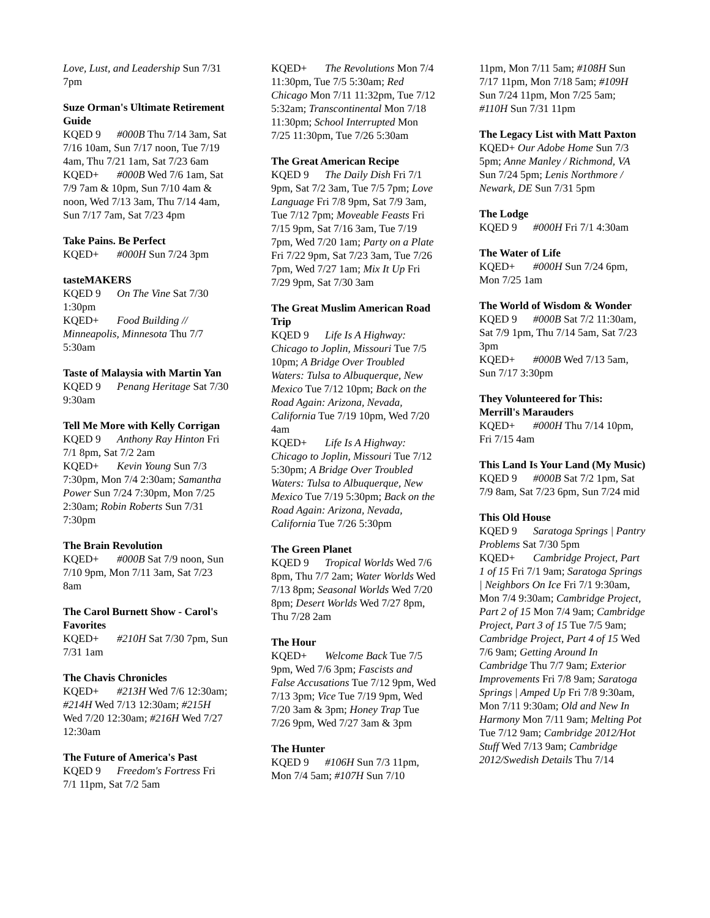Love, Lust, and Leadership Sun 7/31 7pm
Suze Orman's Ultimate Retirement Guide
KQED 9 #000B Thu 7/14 3am, Sat 7/16 10am, Sun 7/17 noon, Tue 7/19 4am, Thu 7/21 1am, Sat 7/23 6am
KQED+ #000B Wed 7/6 1am, Sat 7/9 7am & 10pm, Sun 7/10 4am & noon, Wed 7/13 3am, Thu 7/14 4am, Sun 7/17 7am, Sat 7/23 4pm
Take Pains. Be Perfect
KQED+ #000H Sun 7/24 3pm
tasteMAKERS
KQED 9 On The Vine Sat 7/30 1:30pm
KQED+ Food Building // Minneapolis, Minnesota Thu 7/7 5:30am
Taste of Malaysia with Martin Yan
KQED 9 Penang Heritage Sat 7/30 9:30am
Tell Me More with Kelly Corrigan
KQED 9 Anthony Ray Hinton Fri 7/1 8pm, Sat 7/2 2am
KQED+ Kevin Young Sun 7/3 7:30pm, Mon 7/4 2:30am; Samantha Power Sun 7/24 7:30pm, Mon 7/25 2:30am; Robin Roberts Sun 7/31 7:30pm
The Brain Revolution
KQED+ #000B Sat 7/9 noon, Sun 7/10 9pm, Mon 7/11 3am, Sat 7/23 8am
The Carol Burnett Show - Carol's Favorites
KQED+ #210H Sat 7/30 7pm, Sun 7/31 1am
The Chavis Chronicles
KQED+ #213H Wed 7/6 12:30am; #214H Wed 7/13 12:30am; #215H Wed 7/20 12:30am; #216H Wed 7/27 12:30am
The Future of America's Past
KQED 9 Freedom's Fortress Fri 7/1 11pm, Sat 7/2 5am
KQED+ The Revolutions Mon 7/4 11:30pm, Tue 7/5 5:30am; Red Chicago Mon 7/11 11:32pm, Tue 7/12 5:32am; Transcontinental Mon 7/18 11:30pm; School Interrupted Mon 7/25 11:30pm, Tue 7/26 5:30am
The Great American Recipe
KQED 9 The Daily Dish Fri 7/1 9pm, Sat 7/2 3am, Tue 7/5 7pm; Love Language Fri 7/8 9pm, Sat 7/9 3am, Tue 7/12 7pm; Moveable Feasts Fri 7/15 9pm, Sat 7/16 3am, Tue 7/19 7pm, Wed 7/20 1am; Party on a Plate Fri 7/22 9pm, Sat 7/23 3am, Tue 7/26 7pm, Wed 7/27 1am; Mix It Up Fri 7/29 9pm, Sat 7/30 3am
The Great Muslim American Road Trip
KQED 9 Life Is A Highway: Chicago to Joplin, Missouri Tue 7/5 10pm; A Bridge Over Troubled Waters: Tulsa to Albuquerque, New Mexico Tue 7/12 10pm; Back on the Road Again: Arizona, Nevada, California Tue 7/19 10pm, Wed 7/20 4am
KQED+ Life Is A Highway: Chicago to Joplin, Missouri Tue 7/12 5:30pm; A Bridge Over Troubled Waters: Tulsa to Albuquerque, New Mexico Tue 7/19 5:30pm; Back on the Road Again: Arizona, Nevada, California Tue 7/26 5:30pm
The Green Planet
KQED 9 Tropical Worlds Wed 7/6 8pm, Thu 7/7 2am; Water Worlds Wed 7/13 8pm; Seasonal Worlds Wed 7/20 8pm; Desert Worlds Wed 7/27 8pm, Thu 7/28 2am
The Hour
KQED+ Welcome Back Tue 7/5 9pm, Wed 7/6 3pm; Fascists and False Accusations Tue 7/12 9pm, Wed 7/13 3pm; Vice Tue 7/19 9pm, Wed 7/20 3am & 3pm; Honey Trap Tue 7/26 9pm, Wed 7/27 3am & 3pm
The Hunter
KQED 9 #106H Sun 7/3 11pm, Mon 7/4 5am; #107H Sun 7/10
11pm, Mon 7/11 5am; #108H Sun 7/17 11pm, Mon 7/18 5am; #109H Sun 7/24 11pm, Mon 7/25 5am; #110H Sun 7/31 11pm
The Legacy List with Matt Paxton
KQED+ Our Adobe Home Sun 7/3 5pm; Anne Manley / Richmond, VA Sun 7/24 5pm; Lenis Northmore / Newark, DE Sun 7/31 5pm
The Lodge
KQED 9 #000H Fri 7/1 4:30am
The Water of Life
KQED+ #000H Sun 7/24 6pm, Mon 7/25 1am
The World of Wisdom & Wonder
KQED 9 #000B Sat 7/2 11:30am, Sat 7/9 1pm, Thu 7/14 5am, Sat 7/23 3pm
KQED+ #000B Wed 7/13 5am, Sun 7/17 3:30pm
They Volunteered for This: Merrill's Marauders
KQED+ #000H Thu 7/14 10pm, Fri 7/15 4am
This Land Is Your Land (My Music)
KQED 9 #000B Sat 7/2 1pm, Sat 7/9 8am, Sat 7/23 6pm, Sun 7/24 mid
This Old House
KQED 9 Saratoga Springs | Pantry Problems Sat 7/30 5pm
KQED+ Cambridge Project, Part 1 of 15 Fri 7/1 9am; Saratoga Springs | Neighbors On Ice Fri 7/1 9:30am, Mon 7/4 9:30am; Cambridge Project, Part 2 of 15 Mon 7/4 9am; Cambridge Project, Part 3 of 15 Tue 7/5 9am; Cambridge Project, Part 4 of 15 Wed 7/6 9am; Getting Around In Cambridge Thu 7/7 9am; Exterior Improvements Fri 7/8 9am; Saratoga Springs | Amped Up Fri 7/8 9:30am, Mon 7/11 9:30am; Old and New In Harmony Mon 7/11 9am; Melting Pot Tue 7/12 9am; Cambridge 2012/Hot Stuff Wed 7/13 9am; Cambridge 2012/Swedish Details Thu 7/14